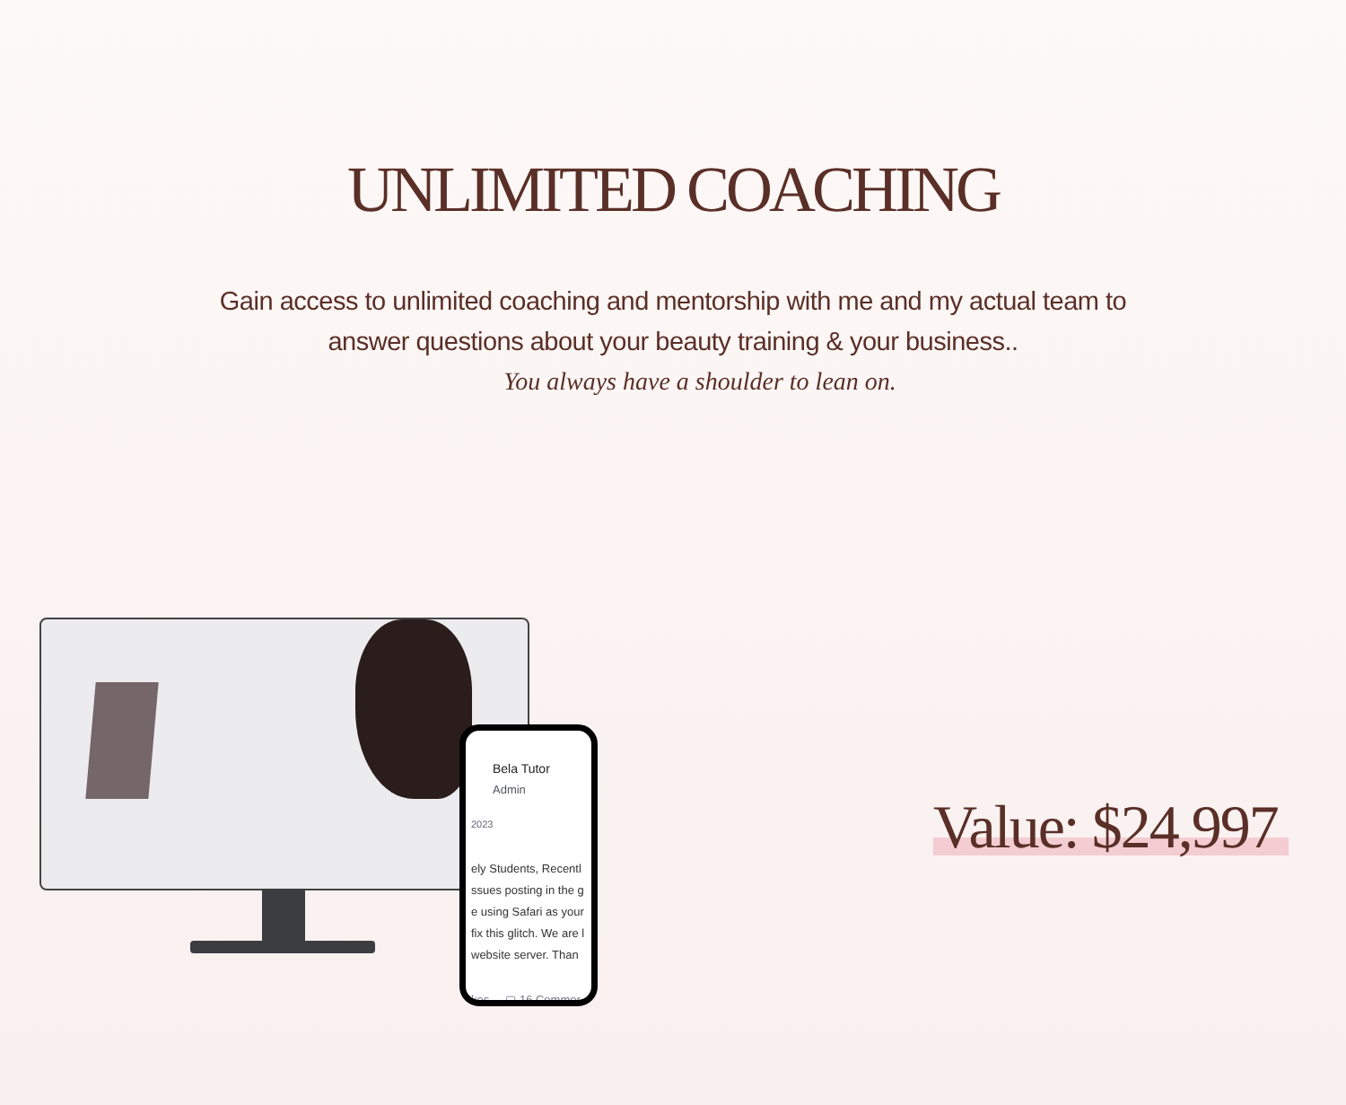UNLIMITED COACHING
Gain access to unlimited coaching and mentorship with me and my actual team to answer questions about your beauty training & your business..
You always have a shoulder to lean on.
Bela Tutor
Admin
2023
ely Students, Recentl
ssues posting in the g
e using Safari as your
fix this glitch. We are l
website server. Than
kes ▢ 16 Commer
Value: $24,997